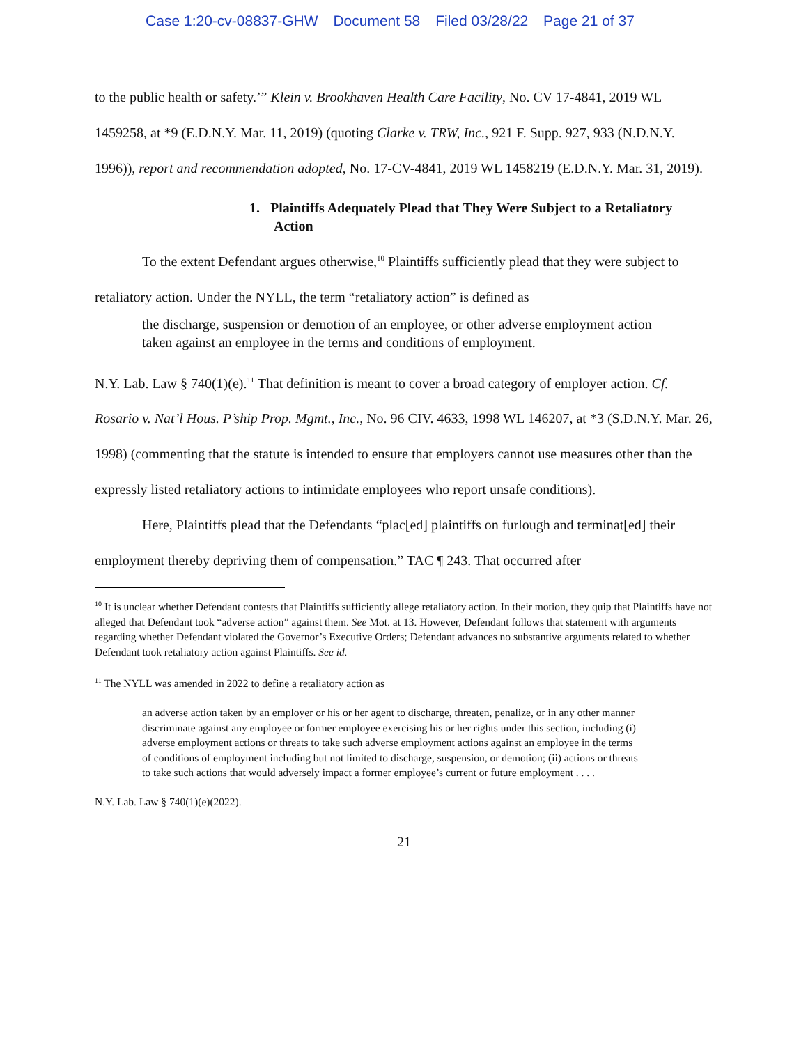Case 1:20-cv-08837-GHW Document 58 Filed 03/28/22 Page 21 of 37
to the public health or safety.’” Klein v. Brookhaven Health Care Facility, No. CV 17-4841, 2019 WL 1459258, at *9 (E.D.N.Y. Mar. 11, 2019) (quoting Clarke v. TRW, Inc., 921 F. Supp. 927, 933 (N.D.N.Y. 1996)), report and recommendation adopted, No. 17-CV-4841, 2019 WL 1458219 (E.D.N.Y. Mar. 31, 2019).
1. Plaintiffs Adequately Plead that They Were Subject to a Retaliatory Action
To the extent Defendant argues otherwise,<sup>10</sup> Plaintiffs sufficiently plead that they were subject to retaliatory action. Under the NYLL, the term “retaliatory action” is defined as
the discharge, suspension or demotion of an employee, or other adverse employment action taken against an employee in the terms and conditions of employment.
N.Y. Lab. Law § 740(1)(e).<sup>11</sup> That definition is meant to cover a broad category of employer action. Cf. Rosario v. Nat’l Hous. P’ship Prop. Mgmt., Inc., No. 96 CIV. 4633, 1998 WL 146207, at *3 (S.D.N.Y. Mar. 26, 1998) (commenting that the statute is intended to ensure that employers cannot use measures other than the expressly listed retaliatory actions to intimidate employees who report unsafe conditions).
Here, Plaintiffs plead that the Defendants “plac[ed] plaintiffs on furlough and terminat[ed] their employment thereby depriving them of compensation.” TAC ¶ 243. That occurred after
<sup>10</sup> It is unclear whether Defendant contests that Plaintiffs sufficiently allege retaliatory action. In their motion, they quip that Plaintiffs have not alleged that Defendant took “adverse action” against them. See Mot. at 13. However, Defendant follows that statement with arguments regarding whether Defendant violated the Governor’s Executive Orders; Defendant advances no substantive arguments related to whether Defendant took retaliatory action against Plaintiffs. See id.
<sup>11</sup> The NYLL was amended in 2022 to define a retaliatory action as
an adverse action taken by an employer or his or her agent to discharge, threaten, penalize, or in any other manner discriminate against any employee or former employee exercising his or her rights under this section, including (i) adverse employment actions or threats to take such adverse employment actions against an employee in the terms of conditions of employment including but not limited to discharge, suspension, or demotion; (ii) actions or threats to take such actions that would adversely impact a former employee’s current or future employment . . . .
N.Y. Lab. Law § 740(1)(e)(2022).
21